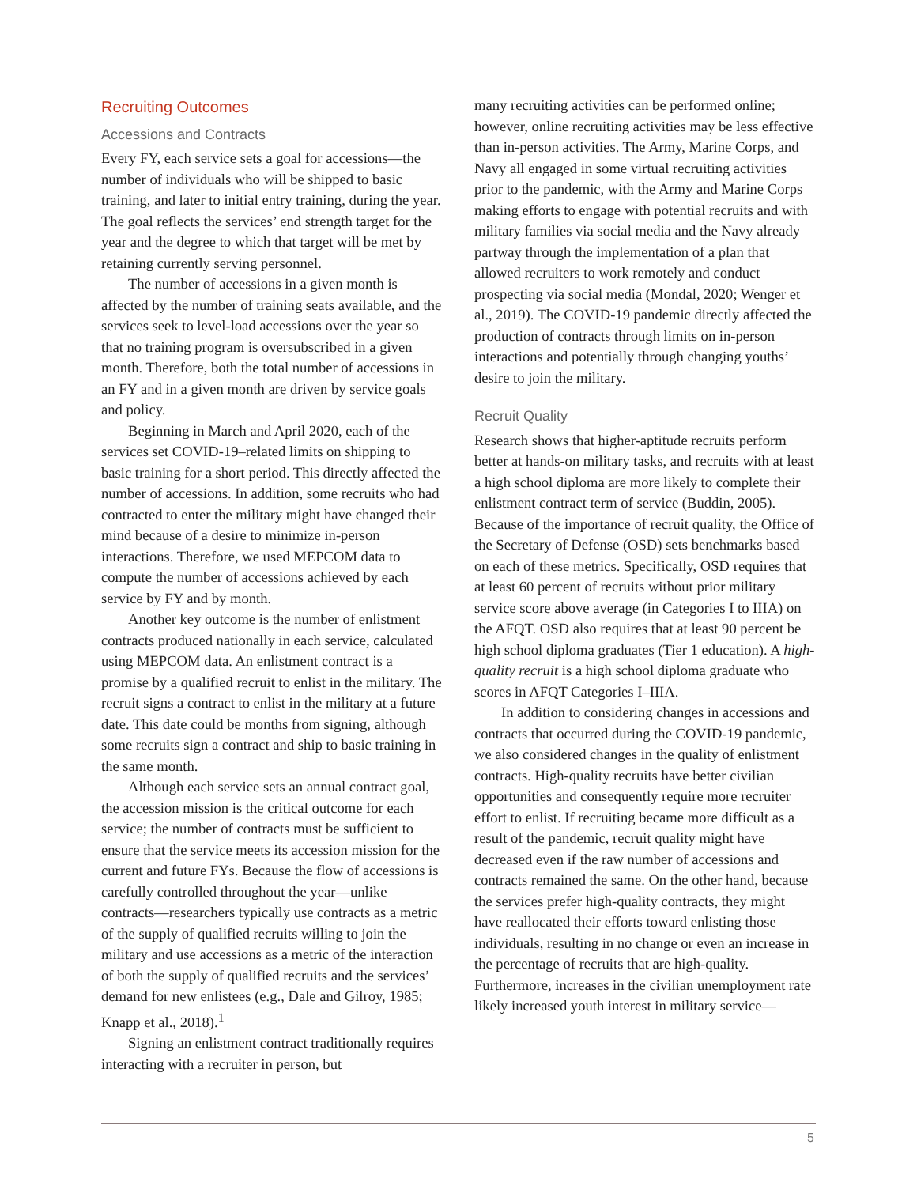Recruiting Outcomes
Accessions and Contracts
Every FY, each service sets a goal for accessions—the number of individuals who will be shipped to basic training, and later to initial entry training, during the year. The goal reflects the services’ end strength target for the year and the degree to which that target will be met by retaining currently serving personnel.
The number of accessions in a given month is affected by the number of training seats available, and the services seek to level-load accessions over the year so that no training program is oversubscribed in a given month. Therefore, both the total number of accessions in an FY and in a given month are driven by service goals and policy.
Beginning in March and April 2020, each of the services set COVID-19–related limits on shipping to basic training for a short period. This directly affected the number of accessions. In addition, some recruits who had contracted to enter the military might have changed their mind because of a desire to minimize in-person interactions. Therefore, we used MEPCOM data to compute the number of accessions achieved by each service by FY and by month.
Another key outcome is the number of enlistment contracts produced nationally in each service, calculated using MEPCOM data. An enlistment contract is a promise by a qualified recruit to enlist in the military. The recruit signs a contract to enlist in the military at a future date. This date could be months from signing, although some recruits sign a contract and ship to basic training in the same month.
Although each service sets an annual contract goal, the accession mission is the critical outcome for each service; the number of contracts must be sufficient to ensure that the service meets its accession mission for the current and future FYs. Because the flow of accessions is carefully controlled throughout the year—unlike contracts—researchers typically use contracts as a metric of the supply of qualified recruits willing to join the military and use accessions as a metric of the interaction of both the supply of qualified recruits and the services’ demand for new enlistees (e.g., Dale and Gilroy, 1985; Knapp et al., 2018).<sup>1</sup>
Signing an enlistment contract traditionally requires interacting with a recruiter in person, but
many recruiting activities can be performed online; however, online recruiting activities may be less effective than in-person activities. The Army, Marine Corps, and Navy all engaged in some virtual recruiting activities prior to the pandemic, with the Army and Marine Corps making efforts to engage with potential recruits and with military families via social media and the Navy already partway through the implementation of a plan that allowed recruiters to work remotely and conduct prospecting via social media (Mondal, 2020; Wenger et al., 2019). The COVID-19 pandemic directly affected the production of contracts through limits on in-person interactions and potentially through changing youths’ desire to join the military.
Recruit Quality
Research shows that higher-aptitude recruits perform better at hands-on military tasks, and recruits with at least a high school diploma are more likely to complete their enlistment contract term of service (Buddin, 2005). Because of the importance of recruit quality, the Office of the Secretary of Defense (OSD) sets benchmarks based on each of these metrics. Specifically, OSD requires that at least 60 percent of recruits without prior military service score above average (in Categories I to IIIA) on the AFQT. OSD also requires that at least 90 percent be high school diploma graduates (Tier 1 education). A high-quality recruit is a high school diploma graduate who scores in AFQT Categories I–IIIA.
In addition to considering changes in accessions and contracts that occurred during the COVID-19 pandemic, we also considered changes in the quality of enlistment contracts. High-quality recruits have better civilian opportunities and consequently require more recruiter effort to enlist. If recruiting became more difficult as a result of the pandemic, recruit quality might have decreased even if the raw number of accessions and contracts remained the same. On the other hand, because the services prefer high-quality contracts, they might have reallocated their efforts toward enlisting those individuals, resulting in no change or even an increase in the percentage of recruits that are high-quality. Furthermore, increases in the civilian unemployment rate likely increased youth interest in military service—
5